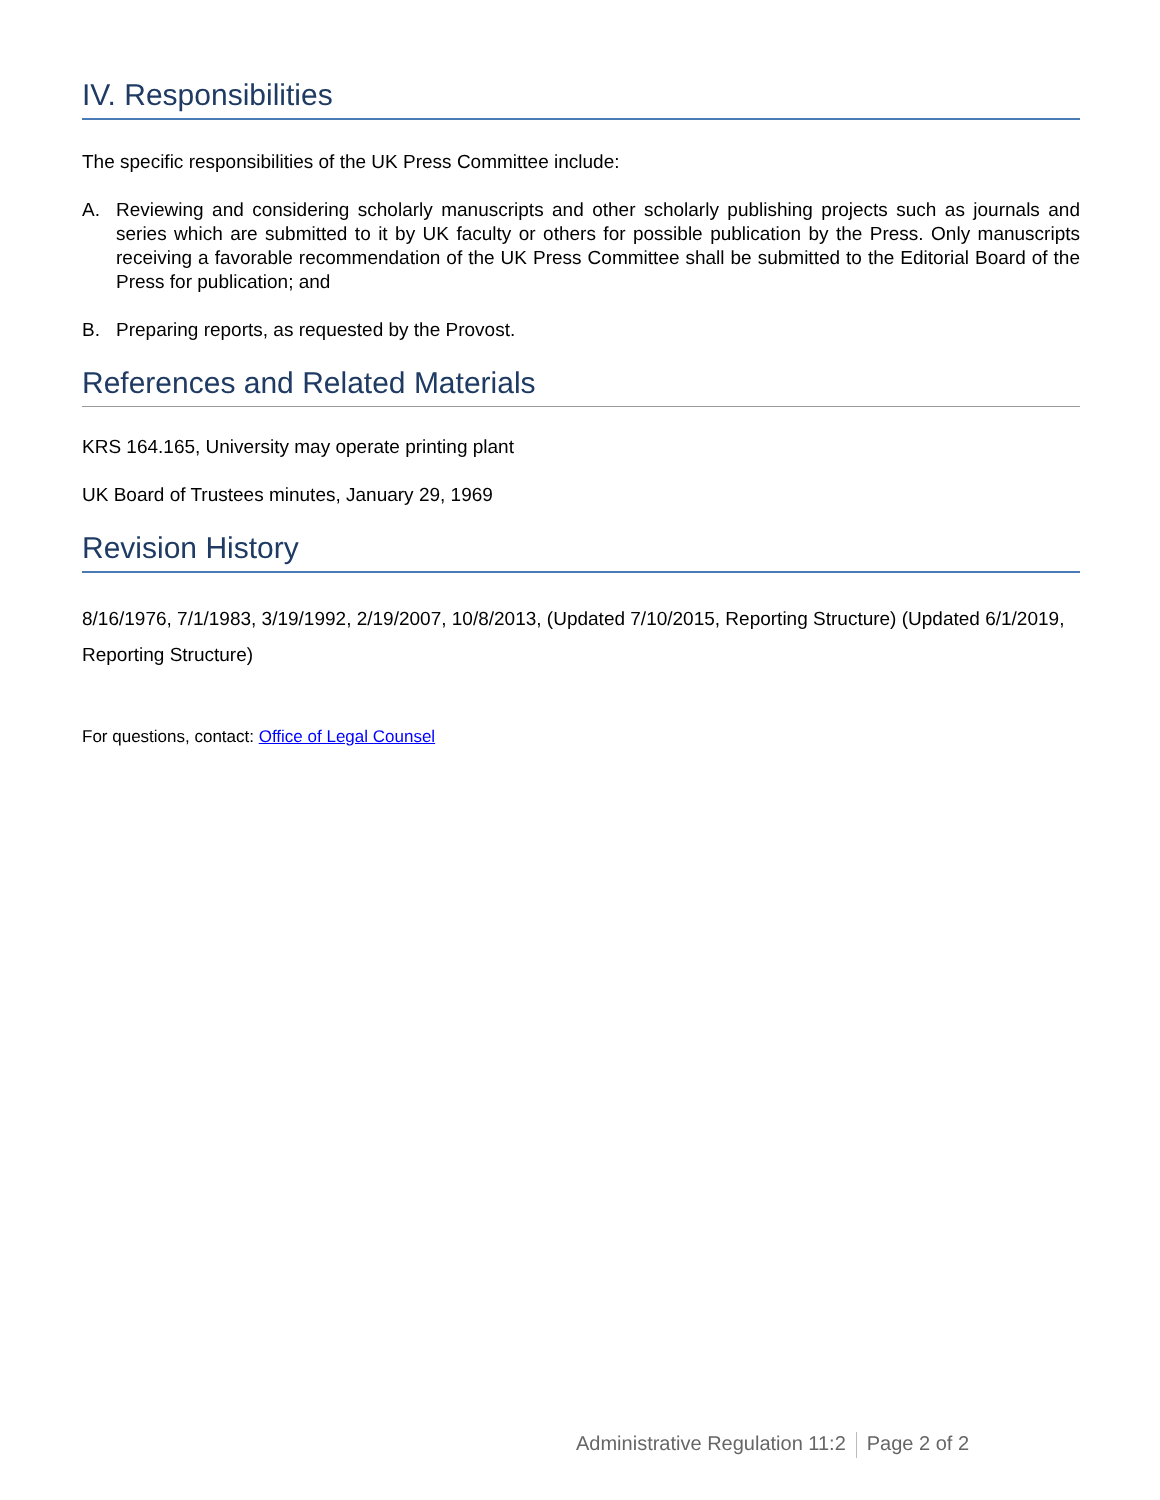IV. Responsibilities
The specific responsibilities of the UK Press Committee include:
A. Reviewing and considering scholarly manuscripts and other scholarly publishing projects such as journals and series which are submitted to it by UK faculty or others for possible publication by the Press. Only manuscripts receiving a favorable recommendation of the UK Press Committee shall be submitted to the Editorial Board of the Press for publication; and
B. Preparing reports, as requested by the Provost.
References and Related Materials
KRS 164.165, University may operate printing plant
UK Board of Trustees minutes, January 29, 1969
Revision History
8/16/1976, 7/1/1983, 3/19/1992, 2/19/2007, 10/8/2013, (Updated 7/10/2015, Reporting Structure) (Updated 6/1/2019, Reporting Structure)
For questions, contact: Office of Legal Counsel
Administrative Regulation 11:2 Page 2 of 2